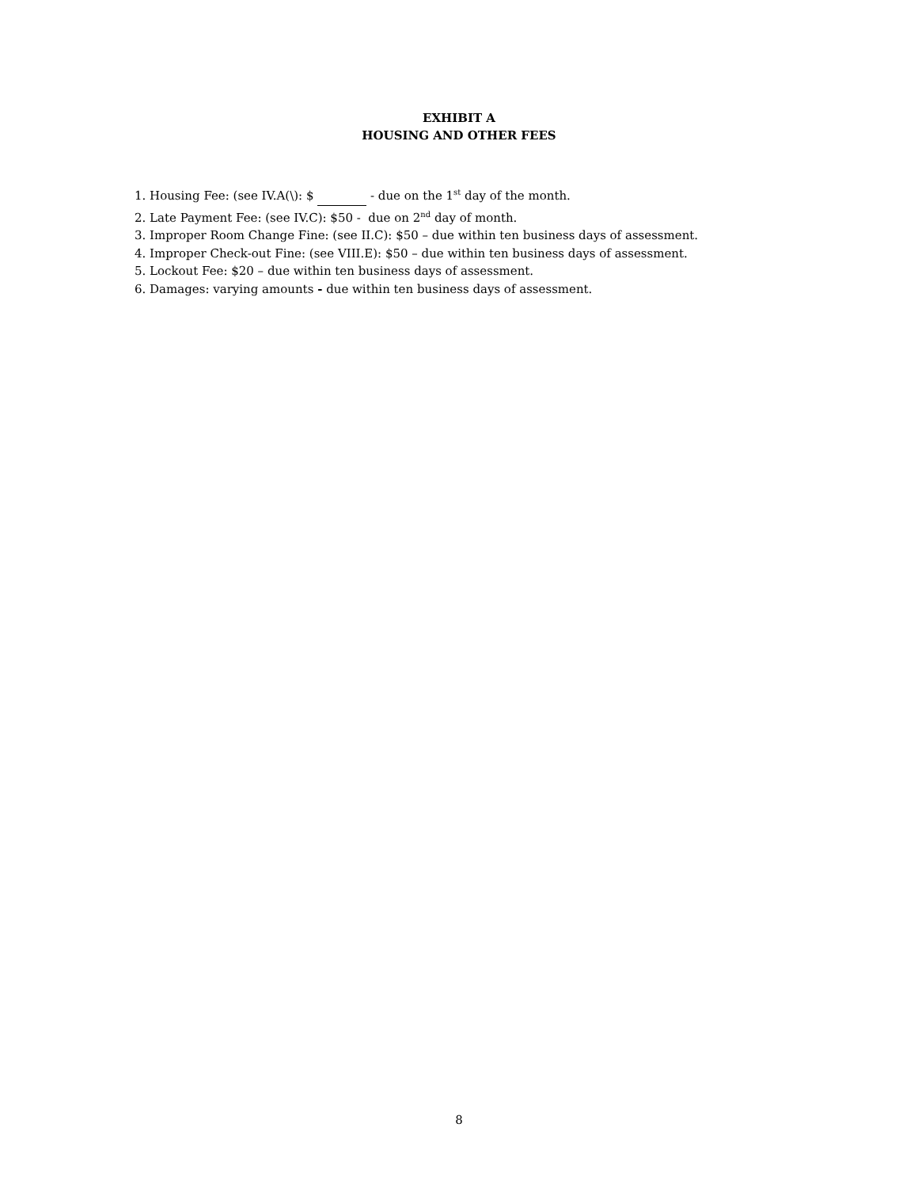EXHIBIT A
HOUSING AND OTHER FEES
1. Housing Fee: (see IV.A(\): $ - due on the 1<sup>st</sup> day of the month.
2. Late Payment Fee: (see IV.C): $50 - due on 2<sup>nd</sup> day of month.
3. Improper Room Change Fine: (see II.C): $50 – due within ten business days of assessment.
4. Improper Check-out Fine: (see VIII.E): $50 – due within ten business days of assessment.
5. Lockout Fee: $20 – due within ten business days of assessment.
6. Damages: varying amounts - due within ten business days of assessment.
8